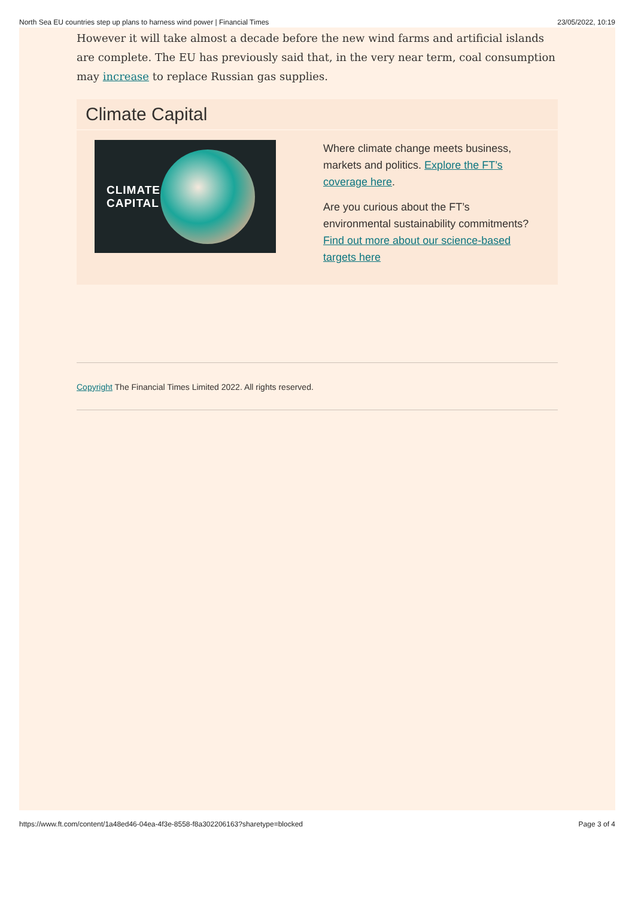North Sea EU countries step up plans to harness wind power | Financial Times 23/05/2022, 10:19
However it will take almost a decade before the new wind farms and artificial islands are complete. The EU has previously said that, in the very near term, coal consumption may increase to replace Russian gas supplies.
Climate Capital
CLIMATE
CAPITAL
Where climate change meets business, markets and politics. Explore the FT’s coverage here.
Are you curious about the FT’s environmental sustainability commitments? Find out more about our science-based targets here
Copyright The Financial Times Limited 2022. All rights reserved.
https://www.ft.com/content/1a48ed46-04ea-4f3e-8558-f8a302206163?sharetype=blocked Page 3 of 4